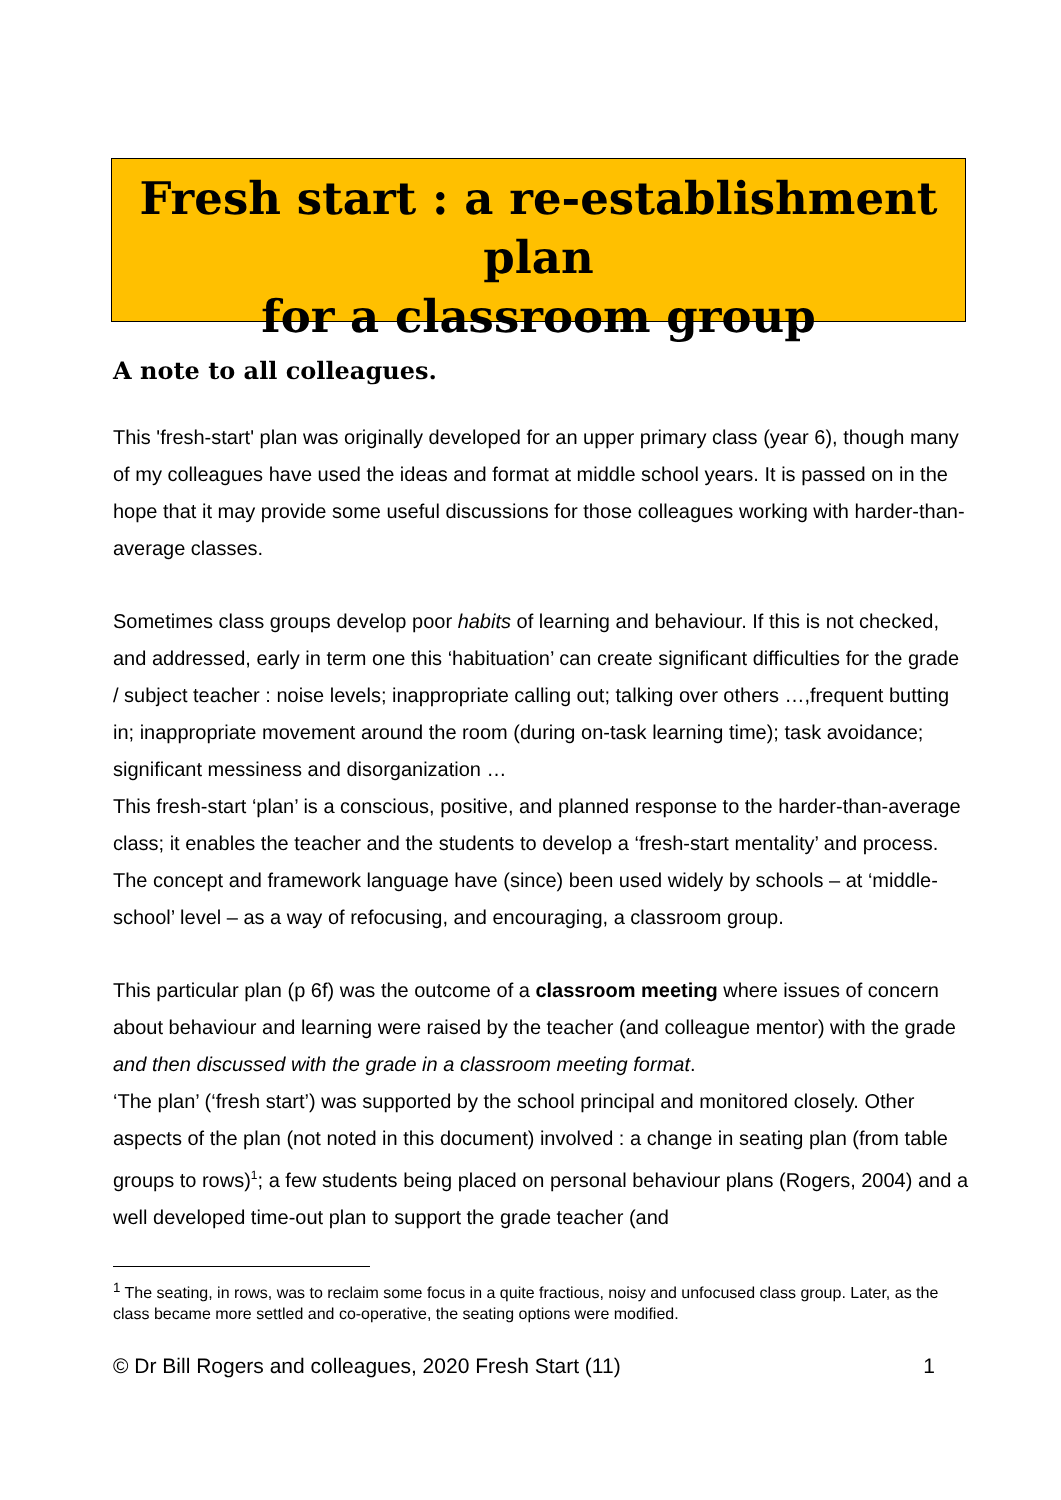Fresh start : a re-establishment plan
for a classroom group
A note to all colleagues.
This 'fresh-start' plan was originally developed for an upper primary class (year 6), though many of my colleagues have used the ideas and format at middle school years. It is passed on in the hope that it may provide some useful discussions for those colleagues working with harder-than-average classes.
Sometimes class groups develop poor habits of learning and behaviour. If this is not checked, and addressed, early in term one this ‘habituation’ can create significant difficulties for the grade / subject teacher : noise levels; inappropriate calling out; talking over others …,frequent butting in; inappropriate movement around the room (during on-task learning time); task avoidance; significant messiness and disorganization …
This fresh-start ‘plan’ is a conscious, positive, and planned response to the harder-than-average class; it enables the teacher and the students to develop a ‘fresh-start mentality’ and process. The concept and framework language have (since) been used widely by schools – at ‘middle-school’ level – as a way of refocusing, and encouraging, a classroom group.
This particular plan (p 6f) was the outcome of a classroom meeting where issues of concern about behaviour and learning were raised by the teacher (and colleague mentor) with the grade and then discussed with the grade in a classroom meeting format.
‘The plan’ (‘fresh start’) was supported by the school principal and monitored closely. Other aspects of the plan (not noted in this document) involved : a change in seating plan (from table groups to rows)<sup>1</sup>; a few students being placed on personal behaviour plans (Rogers, 2004) and a well developed time-out plan to support the grade teacher (and
<sup>1</sup> The seating, in rows, was to reclaim some focus in a quite fractious, noisy and unfocused class group. Later, as the class became more settled and co-operative, the seating options were modified.
© Dr Bill Rogers and colleagues, 2020 Fresh Start (11) 1